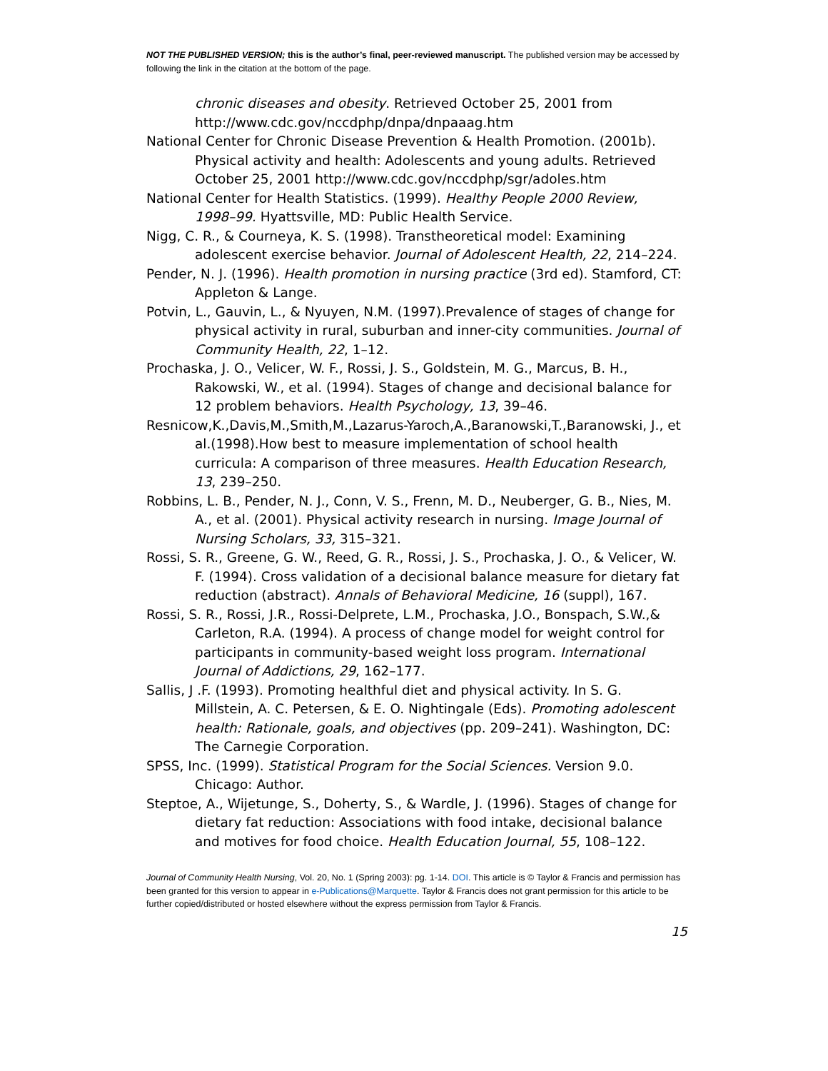NOT THE PUBLISHED VERSION; this is the author’s final, peer-reviewed manuscript. The published version may be accessed by following the link in the citation at the bottom of the page.
chronic diseases and obesity. Retrieved October 25, 2001 from http://www.cdc.gov/nccdphp/dnpa/dnpaaag.htm
National Center for Chronic Disease Prevention & Health Promotion. (2001b). Physical activity and health: Adolescents and young adults. Retrieved October 25, 2001 http://www.cdc.gov/nccdphp/sgr/adoles.htm
National Center for Health Statistics. (1999). Healthy People 2000 Review, 1998–99. Hyattsville, MD: Public Health Service.
Nigg, C. R., & Courneya, K. S. (1998). Transtheoretical model: Examining adolescent exercise behavior. Journal of Adolescent Health, 22, 214–224.
Pender, N. J. (1996). Health promotion in nursing practice (3rd ed). Stamford, CT: Appleton & Lange.
Potvin, L., Gauvin, L., & Nyuyen, N.M. (1997).Prevalence of stages of change for physical activity in rural, suburban and inner-city communities. Journal of Community Health, 22, 1–12.
Prochaska, J. O., Velicer, W. F., Rossi, J. S., Goldstein, M. G., Marcus, B. H., Rakowski, W., et al. (1994). Stages of change and decisional balance for 12 problem behaviors. Health Psychology, 13, 39–46.
Resnicow,K.,Davis,M.,Smith,M.,Lazarus-Yaroch,A.,Baranowski,T.,Baranowski, J., et al.(1998).How best to measure implementation of school health curricula: A comparison of three measures. Health Education Research, 13, 239–250.
Robbins, L. B., Pender, N. J., Conn, V. S., Frenn, M. D., Neuberger, G. B., Nies, M. A., et al. (2001). Physical activity research in nursing. Image Journal of Nursing Scholars, 33, 315–321.
Rossi, S. R., Greene, G. W., Reed, G. R., Rossi, J. S., Prochaska, J. O., & Velicer, W. F. (1994). Cross validation of a decisional balance measure for dietary fat reduction (abstract). Annals of Behavioral Medicine, 16 (suppl), 167.
Rossi, S. R., Rossi, J.R., Rossi-Delprete, L.M., Prochaska, J.O., Bonspach, S.W.,& Carleton, R.A. (1994). A process of change model for weight control for participants in community-based weight loss program. International Journal of Addictions, 29, 162–177.
Sallis, J .F. (1993). Promoting healthful diet and physical activity. In S. G. Millstein, A. C. Petersen, & E. O. Nightingale (Eds). Promoting adolescent health: Rationale, goals, and objectives (pp. 209–241). Washington, DC: The Carnegie Corporation.
SPSS, Inc. (1999). Statistical Program for the Social Sciences. Version 9.0. Chicago: Author.
Steptoe, A., Wijetunge, S., Doherty, S., & Wardle, J. (1996). Stages of change for dietary fat reduction: Associations with food intake, decisional balance and motives for food choice. Health Education Journal, 55, 108–122.
Journal of Community Health Nursing, Vol. 20, No. 1 (Spring 2003): pg. 1-14. DOI. This article is © Taylor & Francis and permission has been granted for this version to appear in e-Publications@Marquette. Taylor & Francis does not grant permission for this article to be further copied/distributed or hosted elsewhere without the express permission from Taylor & Francis.
15